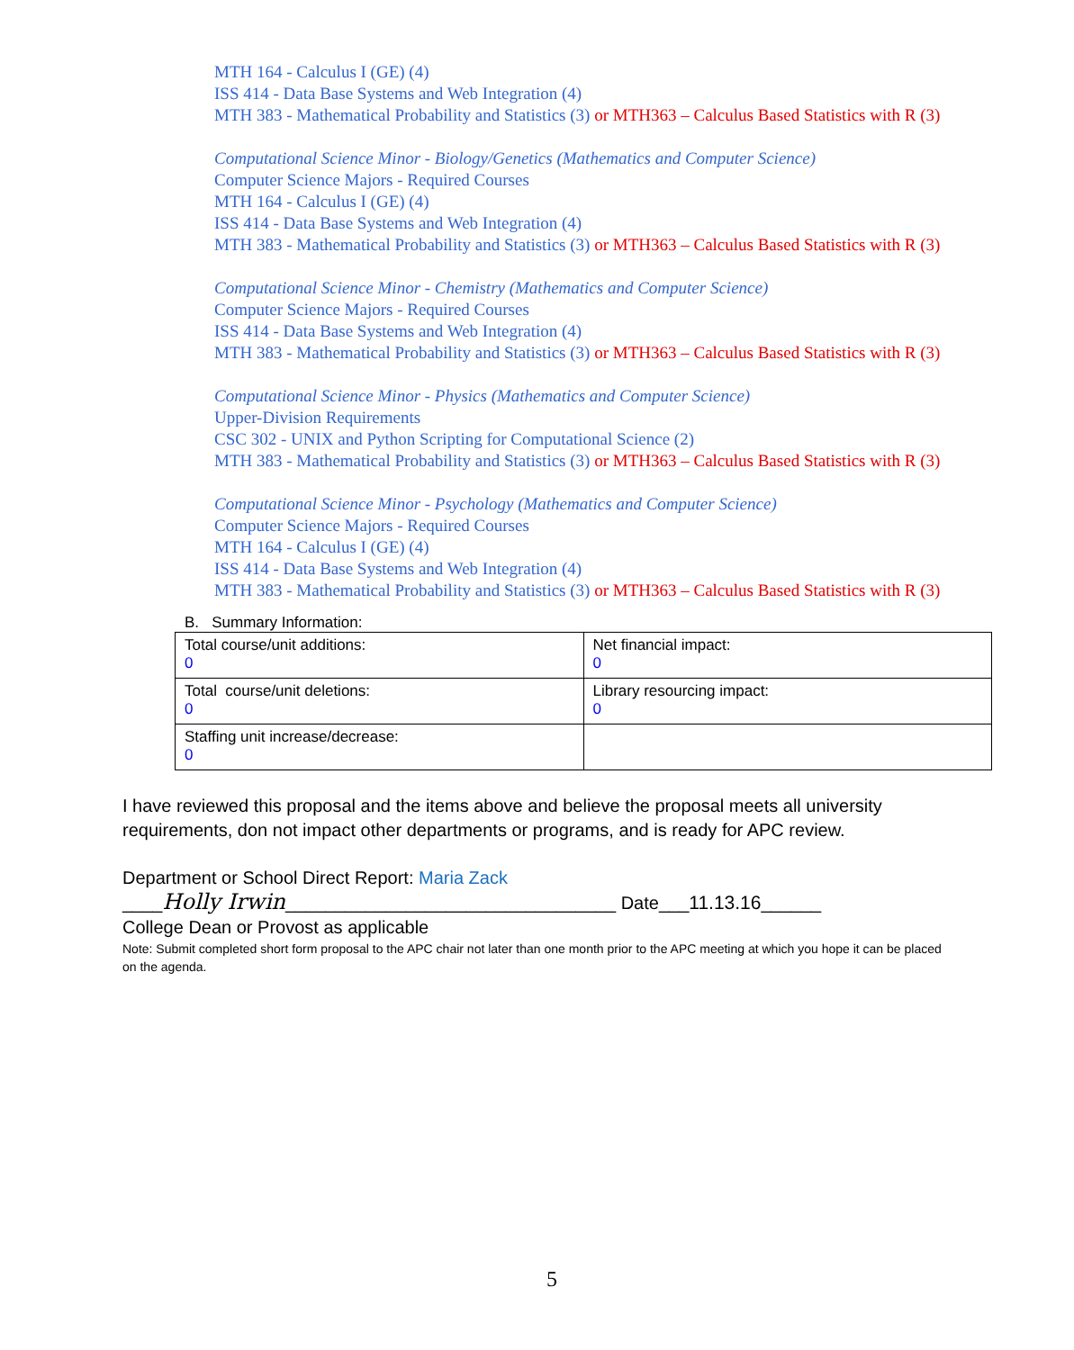MTH 164 - Calculus I (GE) (4)
ISS 414 - Data Base Systems and Web Integration (4)
MTH 383 - Mathematical Probability and Statistics (3) or MTH363 – Calculus Based Statistics with R (3)
Computational Science Minor - Biology/Genetics (Mathematics and Computer Science)
Computer Science Majors - Required Courses
MTH 164 - Calculus I (GE) (4)
ISS 414 - Data Base Systems and Web Integration (4)
MTH 383 - Mathematical Probability and Statistics (3) or MTH363 – Calculus Based Statistics with R (3)
Computational Science Minor - Chemistry (Mathematics and Computer Science)
Computer Science Majors - Required Courses
ISS 414 - Data Base Systems and Web Integration (4)
MTH 383 - Mathematical Probability and Statistics (3) or MTH363 – Calculus Based Statistics with R (3)
Computational Science Minor - Physics (Mathematics and Computer Science)
Upper-Division Requirements
CSC 302 - UNIX and Python Scripting for Computational Science (2)
MTH 383 - Mathematical Probability and Statistics (3) or MTH363 – Calculus Based Statistics with R (3)
Computational Science Minor - Psychology (Mathematics and Computer Science)
Computer Science Majors - Required Courses
MTH 164 - Calculus I (GE) (4)
ISS 414 - Data Base Systems and Web Integration (4)
MTH 383 - Mathematical Probability and Statistics (3) or MTH363 – Calculus Based Statistics with R (3)
B. Summary Information:
| Total course/unit additions: 0 | Net financial impact: 0 |
| Total course/unit deletions: 0 | Library resourcing impact: 0 |
| Staffing unit increase/decrease: 0 | |
I have reviewed this proposal and the items above and believe the proposal meets all university requirements, don not impact other departments or programs, and is ready for APC review.
Department or School Direct Report: Maria Zack
____Holly Irwin_________________________________ Date___11.13.16______
College Dean or Provost as applicable
Note: Submit completed short form proposal to the APC chair not later than one month prior to the APC meeting at which you hope it can be placed on the agenda.
5